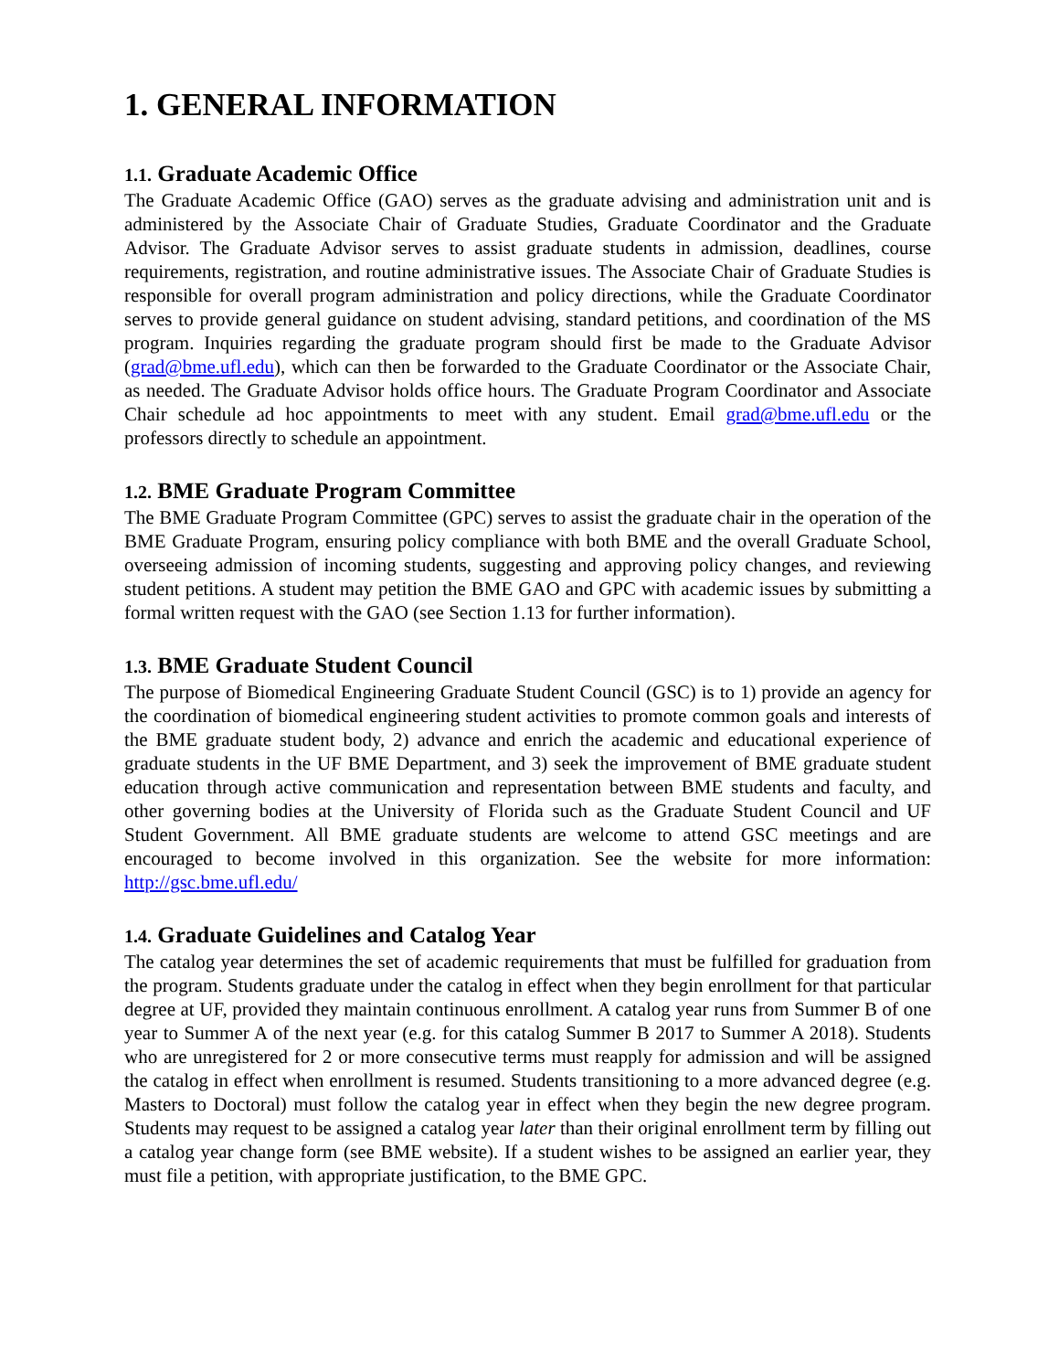1. GENERAL INFORMATION
1.1. Graduate Academic Office
The Graduate Academic Office (GAO) serves as the graduate advising and administration unit and is administered by the Associate Chair of Graduate Studies, Graduate Coordinator and the Graduate Advisor. The Graduate Advisor serves to assist graduate students in admission, deadlines, course requirements, registration, and routine administrative issues. The Associate Chair of Graduate Studies is responsible for overall program administration and policy directions, while the Graduate Coordinator serves to provide general guidance on student advising, standard petitions, and coordination of the MS program. Inquiries regarding the graduate program should first be made to the Graduate Advisor (grad@bme.ufl.edu), which can then be forwarded to the Graduate Coordinator or the Associate Chair, as needed. The Graduate Advisor holds office hours. The Graduate Program Coordinator and Associate Chair schedule ad hoc appointments to meet with any student. Email grad@bme.ufl.edu or the professors directly to schedule an appointment.
1.2. BME Graduate Program Committee
The BME Graduate Program Committee (GPC) serves to assist the graduate chair in the operation of the BME Graduate Program, ensuring policy compliance with both BME and the overall Graduate School, overseeing admission of incoming students, suggesting and approving policy changes, and reviewing student petitions. A student may petition the BME GAO and GPC with academic issues by submitting a formal written request with the GAO (see Section 1.13 for further information).
1.3. BME Graduate Student Council
The purpose of Biomedical Engineering Graduate Student Council (GSC) is to 1) provide an agency for the coordination of biomedical engineering student activities to promote common goals and interests of the BME graduate student body, 2) advance and enrich the academic and educational experience of graduate students in the UF BME Department, and 3) seek the improvement of BME graduate student education through active communication and representation between BME students and faculty, and other governing bodies at the University of Florida such as the Graduate Student Council and UF Student Government. All BME graduate students are welcome to attend GSC meetings and are encouraged to become involved in this organization. See the website for more information: http://gsc.bme.ufl.edu/
1.4. Graduate Guidelines and Catalog Year
The catalog year determines the set of academic requirements that must be fulfilled for graduation from the program. Students graduate under the catalog in effect when they begin enrollment for that particular degree at UF, provided they maintain continuous enrollment. A catalog year runs from Summer B of one year to Summer A of the next year (e.g. for this catalog Summer B 2017 to Summer A 2018). Students who are unregistered for 2 or more consecutive terms must reapply for admission and will be assigned the catalog in effect when enrollment is resumed. Students transitioning to a more advanced degree (e.g. Masters to Doctoral) must follow the catalog year in effect when they begin the new degree program. Students may request to be assigned a catalog year later than their original enrollment term by filling out a catalog year change form (see BME website). If a student wishes to be assigned an earlier year, they must file a petition, with appropriate justification, to the BME GPC.